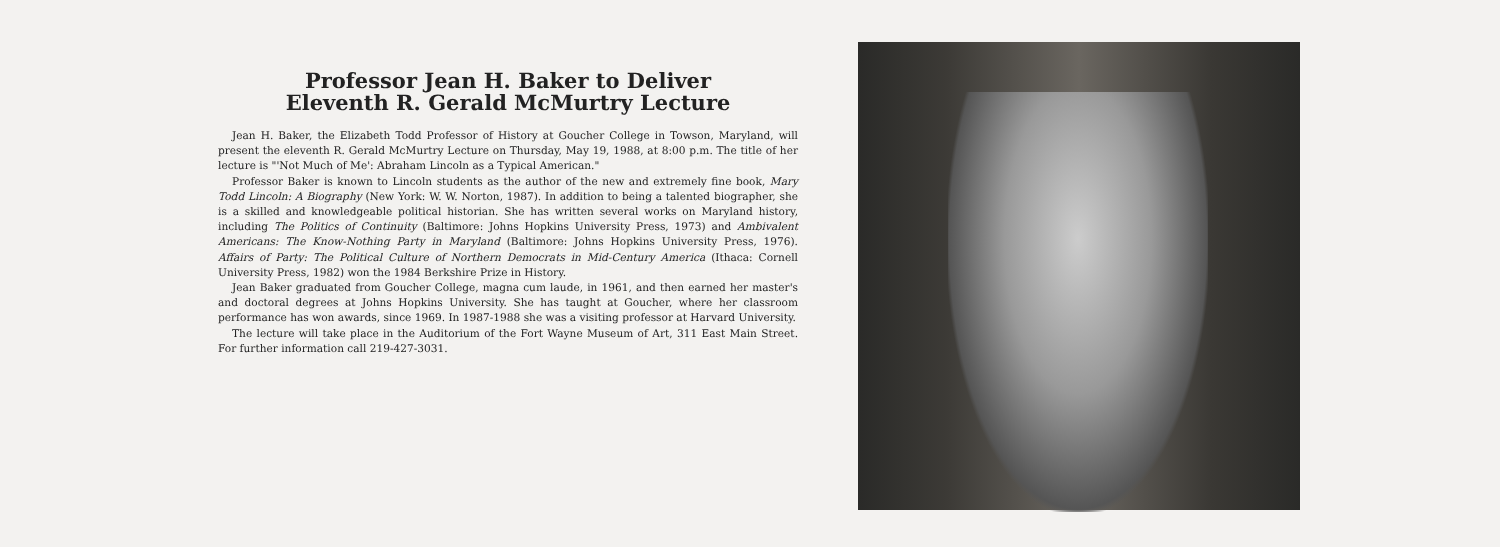Professor Jean H. Baker to Deliver
Eleventh R. Gerald McMurtry Lecture
Jean H. Baker, the Elizabeth Todd Professor of History at Goucher College in Towson, Maryland, will present the eleventh R. Gerald McMurtry Lecture on Thursday, May 19, 1988, at 8:00 p.m. The title of her lecture is "'Not Much of Me': Abraham Lincoln as a Typical American."
Professor Baker is known to Lincoln students as the author of the new and extremely fine book, Mary Todd Lincoln: A Biography (New York: W. W. Norton, 1987). In addition to being a talented biographer, she is a skilled and knowledgeable political historian. She has written several works on Maryland history, including The Politics of Continuity (Baltimore: Johns Hopkins University Press, 1973) and Ambivalent Americans: The Know-Nothing Party in Maryland (Baltimore: Johns Hopkins University Press, 1976). Affairs of Party: The Political Culture of Northern Democrats in Mid-Century America (Ithaca: Cornell University Press, 1982) won the 1984 Berkshire Prize in History.
Jean Baker graduated from Goucher College, magna cum laude, in 1961, and then earned her master's and doctoral degrees at Johns Hopkins University. She has taught at Goucher, where her classroom performance has won awards, since 1969. In 1987-1988 she was a visiting professor at Harvard University.
The lecture will take place in the Auditorium of the Fort Wayne Museum of Art, 311 East Main Street. For further information call 219-427-3031.